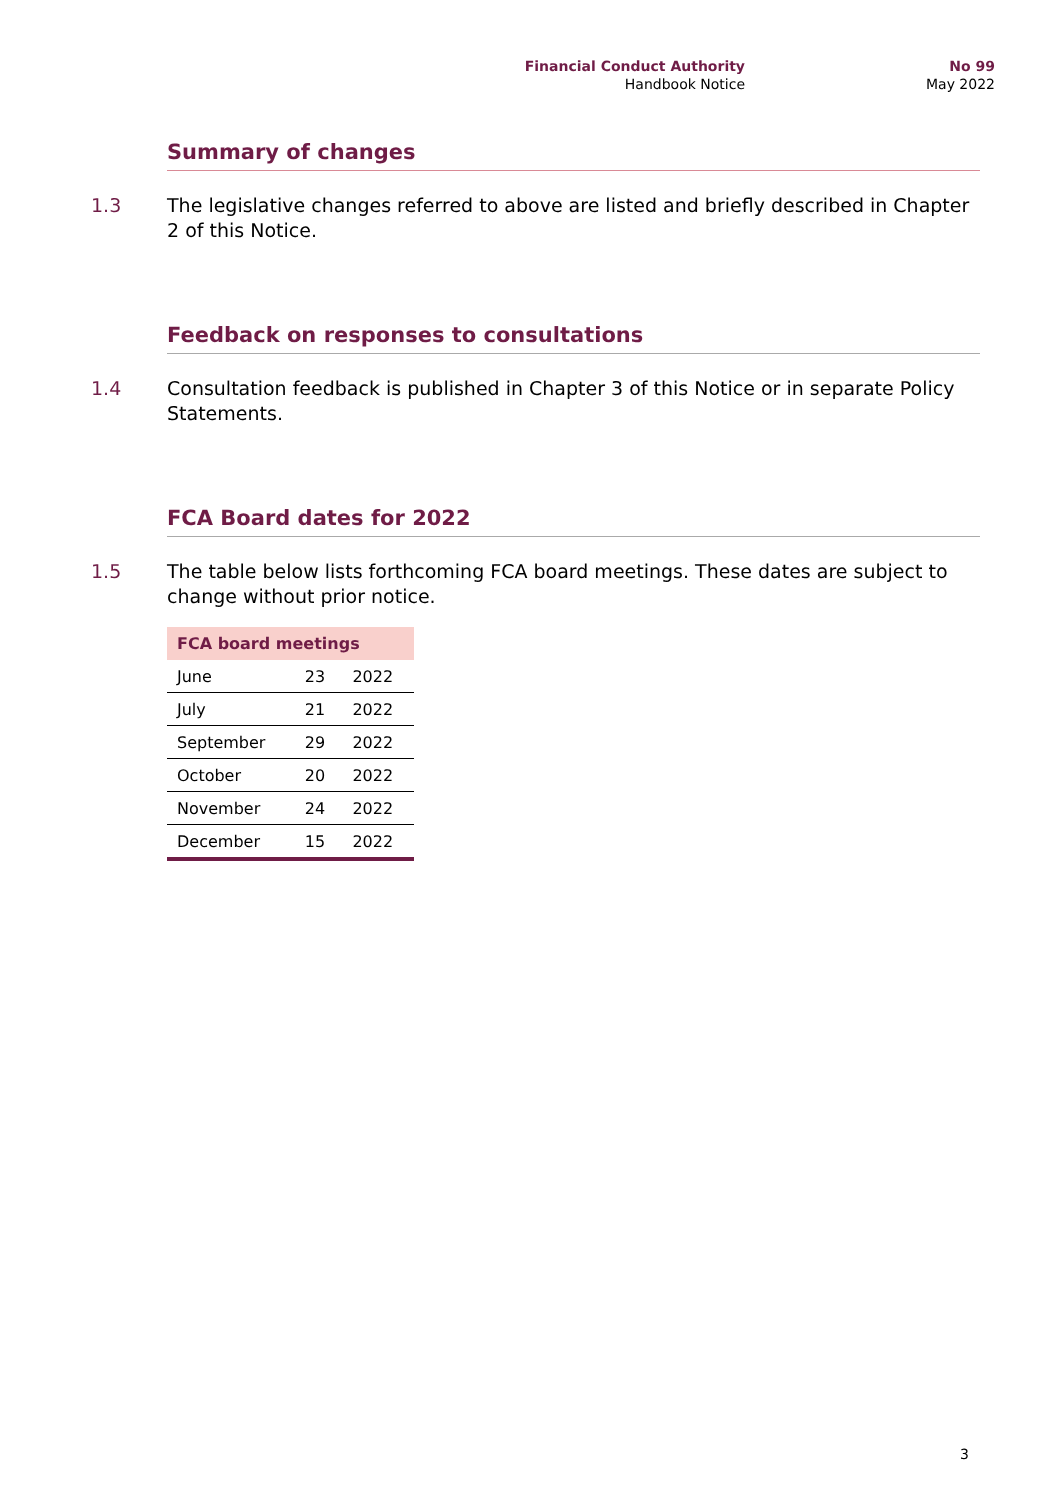Financial Conduct Authority
Handbook Notice
No 99
May 2022
Summary of changes
1.3 The legislative changes referred to above are listed and briefly described in Chapter 2 of this Notice.
Feedback on responses to consultations
1.4 Consultation feedback is published in Chapter 3 of this Notice or in separate Policy Statements.
FCA Board dates for 2022
1.5 The table below lists forthcoming FCA board meetings. These dates are subject to change without prior notice.
| FCA board meetings | | |
| --- | --- | --- |
| June | 23 | 2022 |
| July | 21 | 2022 |
| September | 29 | 2022 |
| October | 20 | 2022 |
| November | 24 | 2022 |
| December | 15 | 2022 |
3